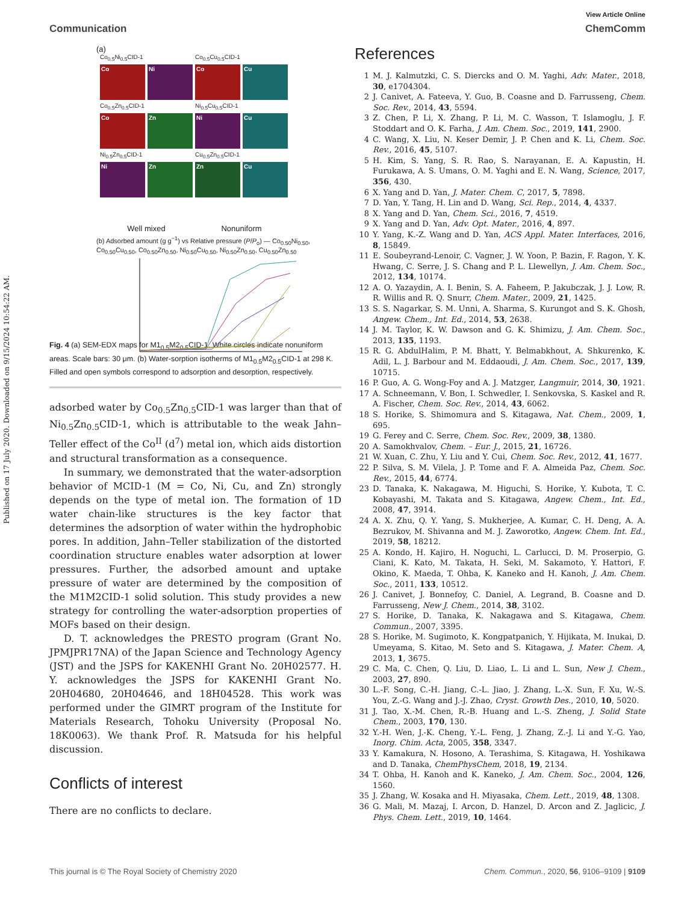Published on 17 July 2020. Downloaded on 9/15/2024 10:54:22 AM.
View Article Online
Communication ChemComm
(a)
Co<sub>0.5</sub>Ni<sub>0.5</sub>CID-1
Co<sub>0.5</sub>Cu<sub>0.5</sub>CID-1
Co
Ni
Co
Cu
Co<sub>0.5</sub>Zn<sub>0.5</sub>CID-1
Ni<sub>0.5</sub>Cu<sub>0.5</sub>CID-1
Co
Zn
Ni
Cu
Ni<sub>0.5</sub>Zn<sub>0.5</sub>CID-1
Cu<sub>0.5</sub>Zn<sub>0.5</sub>CID-1
Ni
Zn
Zn
Cu
Well mixed
Nonuniform
(b) Adsorbed amount (g g<sup>−1</sup>) vs Relative pressure (P/P<sub>o</sub>) — Co<sub>0.50</sub>Ni<sub>0.50</sub>, Co<sub>0.50</sub>Cu<sub>0.50</sub>, Co<sub>0.50</sub>Zn<sub>0.50</sub>, Ni<sub>0.50</sub>Cu<sub>0.50</sub>, Ni<sub>0.50</sub>Zn<sub>0.50</sub>, Cu<sub>0.50</sub>Zn<sub>0.50</sub>
Fig. 4 (a) SEM-EDX maps for M1<sub>0.5</sub>M2<sub>0.5</sub>CID-1. White circles indicate nonuniform areas. Scale bars: 30 μm. (b) Water-sorption isotherms of M1<sub>0.5</sub>M2<sub>0.5</sub>CID-1 at 298 K. Filled and open symbols correspond to adsorption and desorption, respectively.
adsorbed water by Co<sub>0.5</sub>Zn<sub>0.5</sub>CID-1 was larger than that of Ni<sub>0.5</sub>Zn<sub>0.5</sub>CID-1, which is attributable to the weak Jahn–Teller effect of the Co<sup>II</sup> (d<sup>7</sup>) metal ion, which aids distortion and structural transformation as a consequence.
In summary, we demonstrated that the water-adsorption behavior of MCID-1 (M = Co, Ni, Cu, and Zn) strongly depends on the type of metal ion. The formation of 1D water chain-like structures is the key factor that determines the adsorption of water within the hydrophobic pores. In addition, Jahn–Teller stabilization of the distorted coordination structure enables water adsorption at lower pressures. Further, the adsorbed amount and uptake pressure of water are determined by the composition of the M1M2CID-1 solid solution. This study provides a new strategy for controlling the water-adsorption properties of MOFs based on their design.
D. T. acknowledges the PRESTO program (Grant No. JPMJPR17NA) of the Japan Science and Technology Agency (JST) and the JSPS for KAKENHI Grant No. 20H02577. H. Y. acknowledges the JSPS for KAKENHI Grant No. 20H04680, 20H04646, and 18H04528. This work was performed under the GIMRT program of the Institute for Materials Research, Tohoku University (Proposal No. 18K0063). We thank Prof. R. Matsuda for his helpful discussion.
Conflicts of interest
There are no conflicts to declare.
References
1 M. J. Kalmutzki, C. S. Diercks and O. M. Yaghi, Adv. Mater., 2018, 30, e1704304.
2 J. Canivet, A. Fateeva, Y. Guo, B. Coasne and D. Farrusseng, Chem. Soc. Rev., 2014, 43, 5594.
3 Z. Chen, P. Li, X. Zhang, P. Li, M. C. Wasson, T. Islamoglu, J. F. Stoddart and O. K. Farha, J. Am. Chem. Soc., 2019, 141, 2900.
4 C. Wang, X. Liu, N. Keser Demir, J. P. Chen and K. Li, Chem. Soc. Rev., 2016, 45, 5107.
5 H. Kim, S. Yang, S. R. Rao, S. Narayanan, E. A. Kapustin, H. Furukawa, A. S. Umans, O. M. Yaghi and E. N. Wang, Science, 2017, 356, 430.
6 X. Yang and D. Yan, J. Mater. Chem. C, 2017, 5, 7898.
7 D. Yan, Y. Tang, H. Lin and D. Wang, Sci. Rep., 2014, 4, 4337.
8 X. Yang and D. Yan, Chem. Sci., 2016, 7, 4519.
9 X. Yang and D. Yan, Adv. Opt. Mater., 2016, 4, 897.
10 Y. Yang, K.-Z. Wang and D. Yan, ACS Appl. Mater. Interfaces, 2016, 8, 15849.
11 E. Soubeyrand-Lenoir, C. Vagner, J. W. Yoon, P. Bazin, F. Ragon, Y. K. Hwang, C. Serre, J. S. Chang and P. L. Llewellyn, J. Am. Chem. Soc., 2012, 134, 10174.
12 A. O. Yazaydin, A. I. Benin, S. A. Faheem, P. Jakubczak, J. J. Low, R. R. Willis and R. Q. Snurr, Chem. Mater., 2009, 21, 1425.
13 S. S. Nagarkar, S. M. Unni, A. Sharma, S. Kurungot and S. K. Ghosh, Angew. Chem., Int. Ed., 2014, 53, 2638.
14 J. M. Taylor, K. W. Dawson and G. K. Shimizu, J. Am. Chem. Soc., 2013, 135, 1193.
15 R. G. AbdulHalim, P. M. Bhatt, Y. Belmabkhout, A. Shkurenko, K. Adil, L. J. Barbour and M. Eddaoudi, J. Am. Chem. Soc., 2017, 139, 10715.
16 P. Guo, A. G. Wong-Foy and A. J. Matzger, Langmuir, 2014, 30, 1921.
17 A. Schneemann, V. Bon, I. Schwedler, I. Senkovska, S. Kaskel and R. A. Fischer, Chem. Soc. Rev., 2014, 43, 6062.
18 S. Horike, S. Shimomura and S. Kitagawa, Nat. Chem., 2009, 1, 695.
19 G. Ferey and C. Serre, Chem. Soc. Rev., 2009, 38, 1380.
20 A. Samokhvalov, Chem. – Eur. J., 2015, 21, 16726.
21 W. Xuan, C. Zhu, Y. Liu and Y. Cui, Chem. Soc. Rev., 2012, 41, 1677.
22 P. Silva, S. M. Vilela, J. P. Tome and F. A. Almeida Paz, Chem. Soc. Rev., 2015, 44, 6774.
23 D. Tanaka, K. Nakagawa, M. Higuchi, S. Horike, Y. Kubota, T. C. Kobayashi, M. Takata and S. Kitagawa, Angew. Chem., Int. Ed., 2008, 47, 3914.
24 A. X. Zhu, Q. Y. Yang, S. Mukherjee, A. Kumar, C. H. Deng, A. A. Bezrukov, M. Shivanna and M. J. Zaworotko, Angew. Chem. Int. Ed., 2019, 58, 18212.
25 A. Kondo, H. Kajiro, H. Noguchi, L. Carlucci, D. M. Proserpio, G. Ciani, K. Kato, M. Takata, H. Seki, M. Sakamoto, Y. Hattori, F. Okino, K. Maeda, T. Ohba, K. Kaneko and H. Kanoh, J. Am. Chem. Soc., 2011, 133, 10512.
26 J. Canivet, J. Bonnefoy, C. Daniel, A. Legrand, B. Coasne and D. Farrusseng, New J. Chem., 2014, 38, 3102.
27 S. Horike, D. Tanaka, K. Nakagawa and S. Kitagawa, Chem. Commun., 2007, 3395.
28 S. Horike, M. Sugimoto, K. Kongpatpanich, Y. Hijikata, M. Inukai, D. Umeyama, S. Kitao, M. Seto and S. Kitagawa, J. Mater. Chem. A, 2013, 1, 3675.
29 C. Ma, C. Chen, Q. Liu, D. Liao, L. Li and L. Sun, New J. Chem., 2003, 27, 890.
30 L.-F. Song, C.-H. Jiang, C.-L. Jiao, J. Zhang, L.-X. Sun, F. Xu, W.-S. You, Z.-G. Wang and J.-J. Zhao, Cryst. Growth Des., 2010, 10, 5020.
31 J. Tao, X.-M. Chen, R.-B. Huang and L.-S. Zheng, J. Solid State Chem., 2003, 170, 130.
32 Y.-H. Wen, J.-K. Cheng, Y.-L. Feng, J. Zhang, Z.-J. Li and Y.-G. Yao, Inorg. Chim. Acta, 2005, 358, 3347.
33 Y. Kamakura, N. Hosono, A. Terashima, S. Kitagawa, H. Yoshikawa and D. Tanaka, ChemPhysChem, 2018, 19, 2134.
34 T. Ohba, H. Kanoh and K. Kaneko, J. Am. Chem. Soc., 2004, 126, 1560.
35 J. Zhang, W. Kosaka and H. Miyasaka, Chem. Lett., 2019, 48, 1308.
36 G. Mali, M. Mazaj, I. Arcon, D. Hanzel, D. Arcon and Z. Jaglicic, J. Phys. Chem. Lett., 2019, 10, 1464.
This journal is © The Royal Society of Chemistry 2020 Chem. Commun., 2020, 56, 9106–9109 | 9109